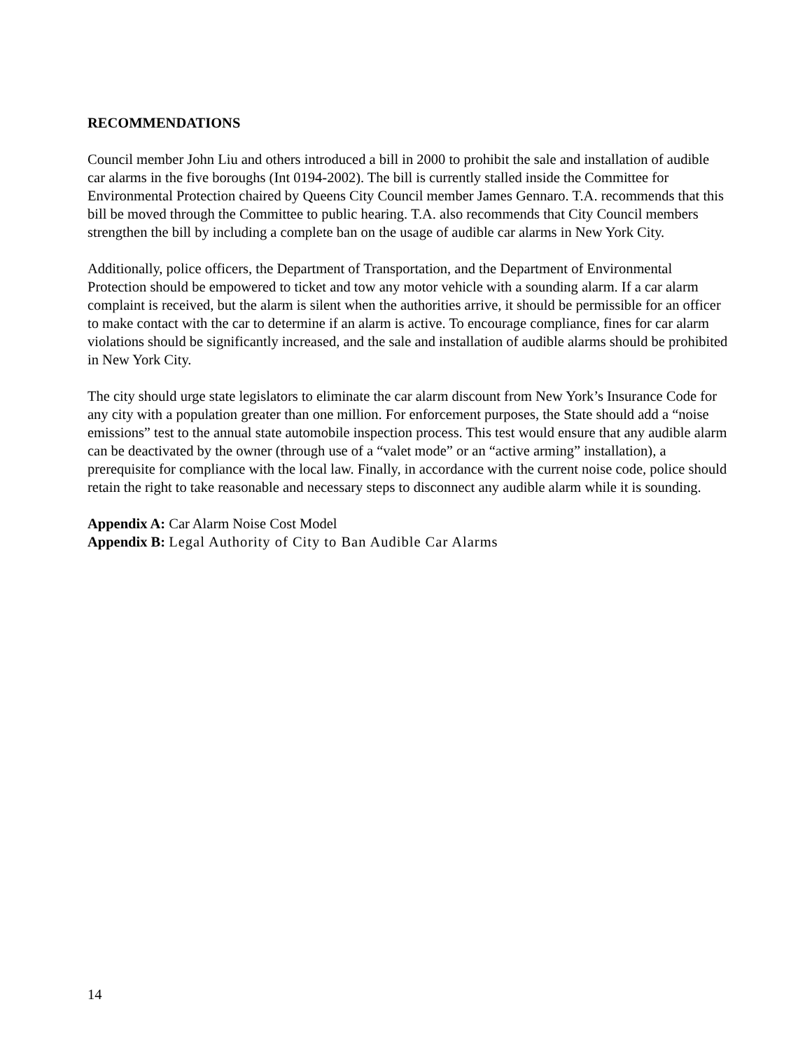RECOMMENDATIONS
Council member John Liu and others introduced a bill in 2000 to prohibit the sale and installation of audible car alarms in the five boroughs (Int 0194-2002). The bill is currently stalled inside the Committee for Environmental Protection chaired by Queens City Council member James Gennaro. T.A. recommends that this bill be moved through the Committee to public hearing. T.A. also recommends that City Council members strengthen the bill by including a complete ban on the usage of audible car alarms in New York City.
Additionally, police officers, the Department of Transportation, and the Department of Environmental Protection should be empowered to ticket and tow any motor vehicle with a sounding alarm. If a car alarm complaint is received, but the alarm is silent when the authorities arrive, it should be permissible for an officer to make contact with the car to determine if an alarm is active. To encourage compliance, fines for car alarm violations should be significantly increased, and the sale and installation of audible alarms should be prohibited in New York City.
The city should urge state legislators to eliminate the car alarm discount from New York’s Insurance Code for any city with a population greater than one million. For enforcement purposes, the State should add a “noise emissions” test to the annual state automobile inspection process. This test would ensure that any audible alarm can be deactivated by the owner (through use of a “valet mode” or an “active arming” installation), a prerequisite for compliance with the local law. Finally, in accordance with the current noise code, police should retain the right to take reasonable and necessary steps to disconnect any audible alarm while it is sounding.
Appendix A: Car Alarm Noise Cost Model
Appendix B: Legal Authority of City to Ban Audible Car Alarms
14